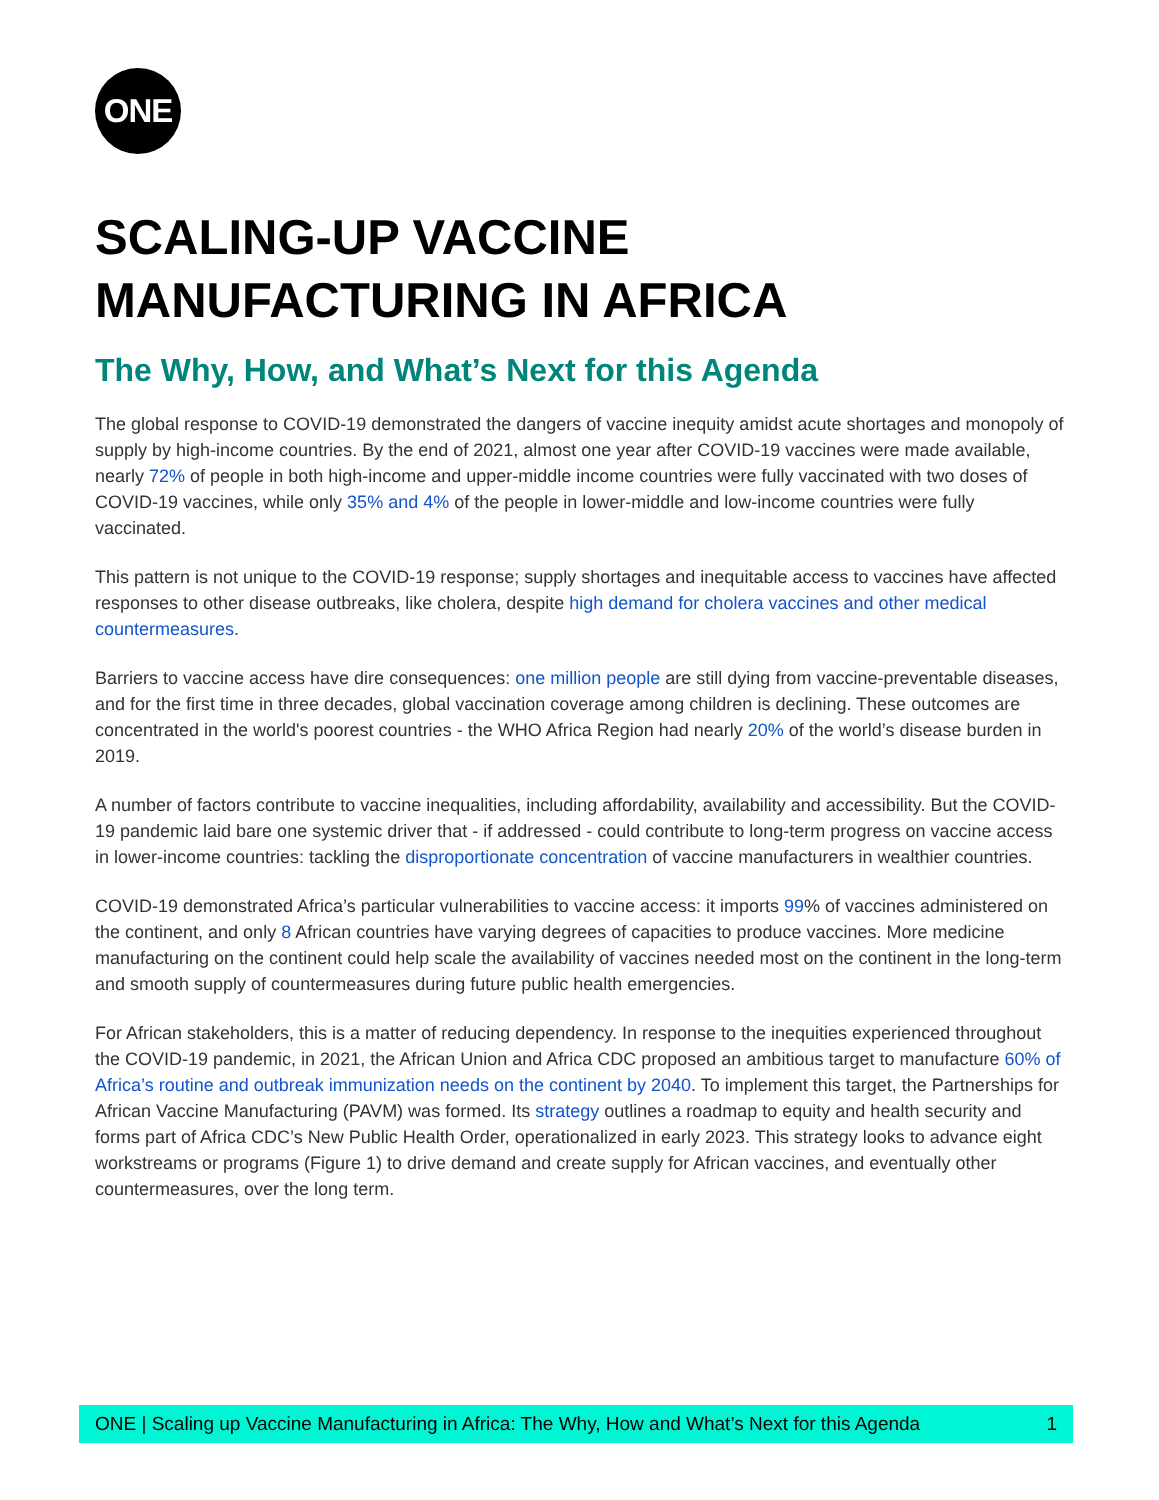ONE
SCALING-UP VACCINE
MANUFACTURING IN AFRICA
The Why, How, and What’s Next for this Agenda
The global response to COVID-19 demonstrated the dangers of vaccine inequity amidst acute shortages and monopoly of supply by high-income countries. By the end of 2021, almost one year after COVID-19 vaccines were made available, nearly 72% of people in both high-income and upper-middle income countries were fully vaccinated with two doses of COVID-19 vaccines, while only 35% and 4% of the people in lower-middle and low-income countries were fully vaccinated.
This pattern is not unique to the COVID-19 response; supply shortages and inequitable access to vaccines have affected responses to other disease outbreaks, like cholera, despite high demand for cholera vaccines and other medical countermeasures.
Barriers to vaccine access have dire consequences: one million people are still dying from vaccine-preventable diseases, and for the first time in three decades, global vaccination coverage among children is declining. These outcomes are concentrated in the world's poorest countries - the WHO Africa Region had nearly 20% of the world’s disease burden in 2019.
A number of factors contribute to vaccine inequalities, including affordability, availability and accessibility. But the COVID-19 pandemic laid bare one systemic driver that - if addressed - could contribute to long-term progress on vaccine access in lower-income countries: tackling the disproportionate concentration of vaccine manufacturers in wealthier countries.
COVID-19 demonstrated Africa’s particular vulnerabilities to vaccine access: it imports 99% of vaccines administered on the continent, and only 8 African countries have varying degrees of capacities to produce vaccines. More medicine manufacturing on the continent could help scale the availability of vaccines needed most on the continent in the long-term and smooth supply of countermeasures during future public health emergencies.
For African stakeholders, this is a matter of reducing dependency. In response to the inequities experienced throughout the COVID-19 pandemic, in 2021, the African Union and Africa CDC proposed an ambitious target to manufacture 60% of Africa’s routine and outbreak immunization needs on the continent by 2040. To implement this target, the Partnerships for African Vaccine Manufacturing (PAVM) was formed. Its strategy outlines a roadmap to equity and health security and forms part of Africa CDC’s New Public Health Order, operationalized in early 2023. This strategy looks to advance eight workstreams or programs (Figure 1) to drive demand and create supply for African vaccines, and eventually other countermeasures, over the long term.
ONE | Scaling up Vaccine Manufacturing in Africa: The Why, How and What’s Next for this Agenda 1